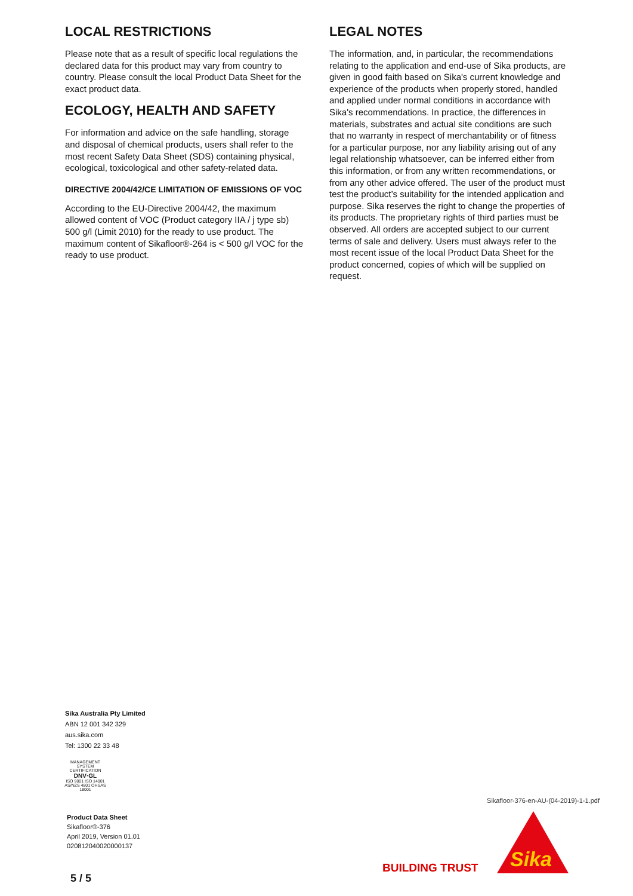LOCAL RESTRICTIONS
Please note that as a result of specific local regulations the declared data for this product may vary from country to country. Please consult the local Product Data Sheet for the exact product data.
ECOLOGY, HEALTH AND SAFETY
For information and advice on the safe handling, storage and disposal of chemical products, users shall refer to the most recent Safety Data Sheet (SDS) containing physical, ecological, toxicological and other safety-related data.
DIRECTIVE 2004/42/CE LIMITATION OF EMISSIONS OF VOC
According to the EU-Directive 2004/42, the maximum allowed content of VOC (Product category IIA / j type sb) 500 g/l (Limit 2010) for the ready to use product. The maximum content of Sikafloor®-264 is < 500 g/l VOC for the ready to use product.
LEGAL NOTES
The information, and, in particular, the recommendations relating to the application and end-use of Sika products, are given in good faith based on Sika's current knowledge and experience of the products when properly stored, handled and applied under normal conditions in accordance with Sika's recommendations. In practice, the differences in materials, substrates and actual site conditions are such that no warranty in respect of merchantability or of fitness for a particular purpose, nor any liability arising out of any legal relationship whatsoever, can be inferred either from this information, or from any written recommendations, or from any other advice offered. The user of the product must test the product’s suitability for the intended application and purpose. Sika reserves the right to change the properties of its products. The proprietary rights of third parties must be observed. All orders are accepted subject to our current terms of sale and delivery. Users must always refer to the most recent issue of the local Product Data Sheet for the product concerned, copies of which will be supplied on request.
Sika Australia Pty Limited
ABN 12 001 342 329
aus.sika.com
Tel: 1300 22 33 48
MANAGEMENT SYSTEM CERTIFICATION
DNV·GL
ISO 9001 ISO 14001
AS/NZS 4801 OHSAS 18001
Product Data Sheet
Sikafloor®-376
April 2019, Version 01.01
020812040020000137
Sikafloor-376-en-AU-(04-2019)-1-1.pdf
BUILDING TRUST
Sika
5 / 5